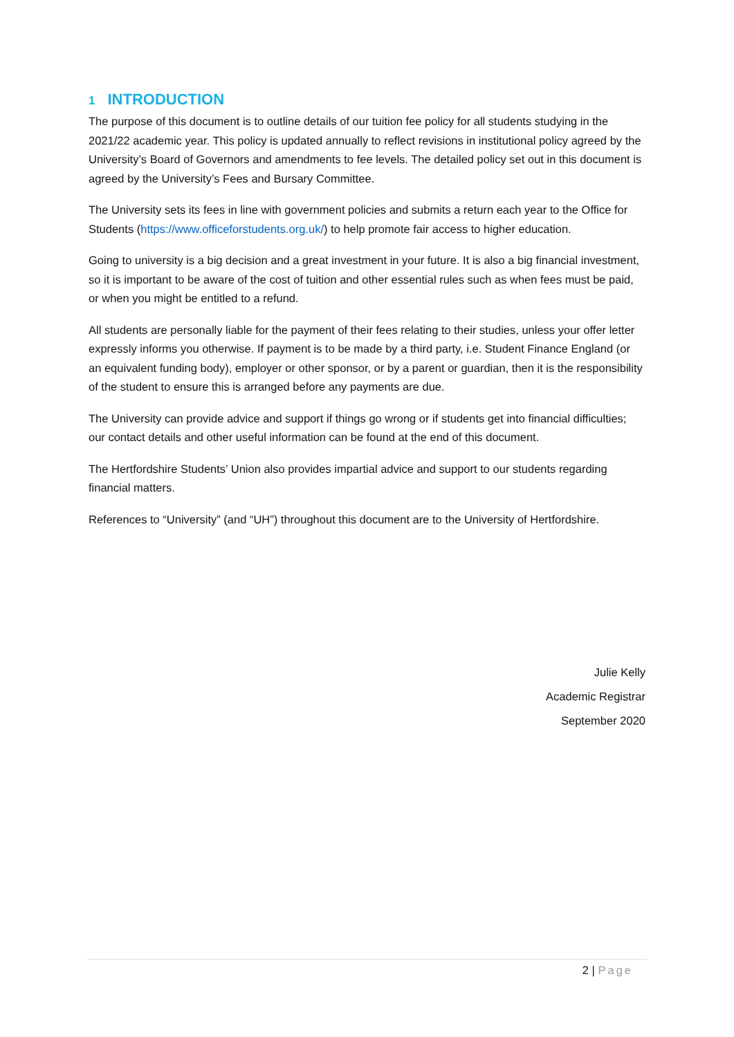1 INTRODUCTION
The purpose of this document is to outline details of our tuition fee policy for all students studying in the 2021/22 academic year. This policy is updated annually to reflect revisions in institutional policy agreed by the University’s Board of Governors and amendments to fee levels. The detailed policy set out in this document is agreed by the University’s Fees and Bursary Committee.
The University sets its fees in line with government policies and submits a return each year to the Office for Students (https://www.officeforstudents.org.uk/) to help promote fair access to higher education.
Going to university is a big decision and a great investment in your future. It is also a big financial investment, so it is important to be aware of the cost of tuition and other essential rules such as when fees must be paid, or when you might be entitled to a refund.
All students are personally liable for the payment of their fees relating to their studies, unless your offer letter expressly informs you otherwise. If payment is to be made by a third party, i.e. Student Finance England (or an equivalent funding body), employer or other sponsor, or by a parent or guardian, then it is the responsibility of the student to ensure this is arranged before any payments are due.
The University can provide advice and support if things go wrong or if students get into financial difficulties; our contact details and other useful information can be found at the end of this document.
The Hertfordshire Students’ Union also provides impartial advice and support to our students regarding financial matters.
References to “University” (and “UH”) throughout this document are to the University of Hertfordshire.
Julie Kelly
Academic Registrar
September 2020
2 | Page